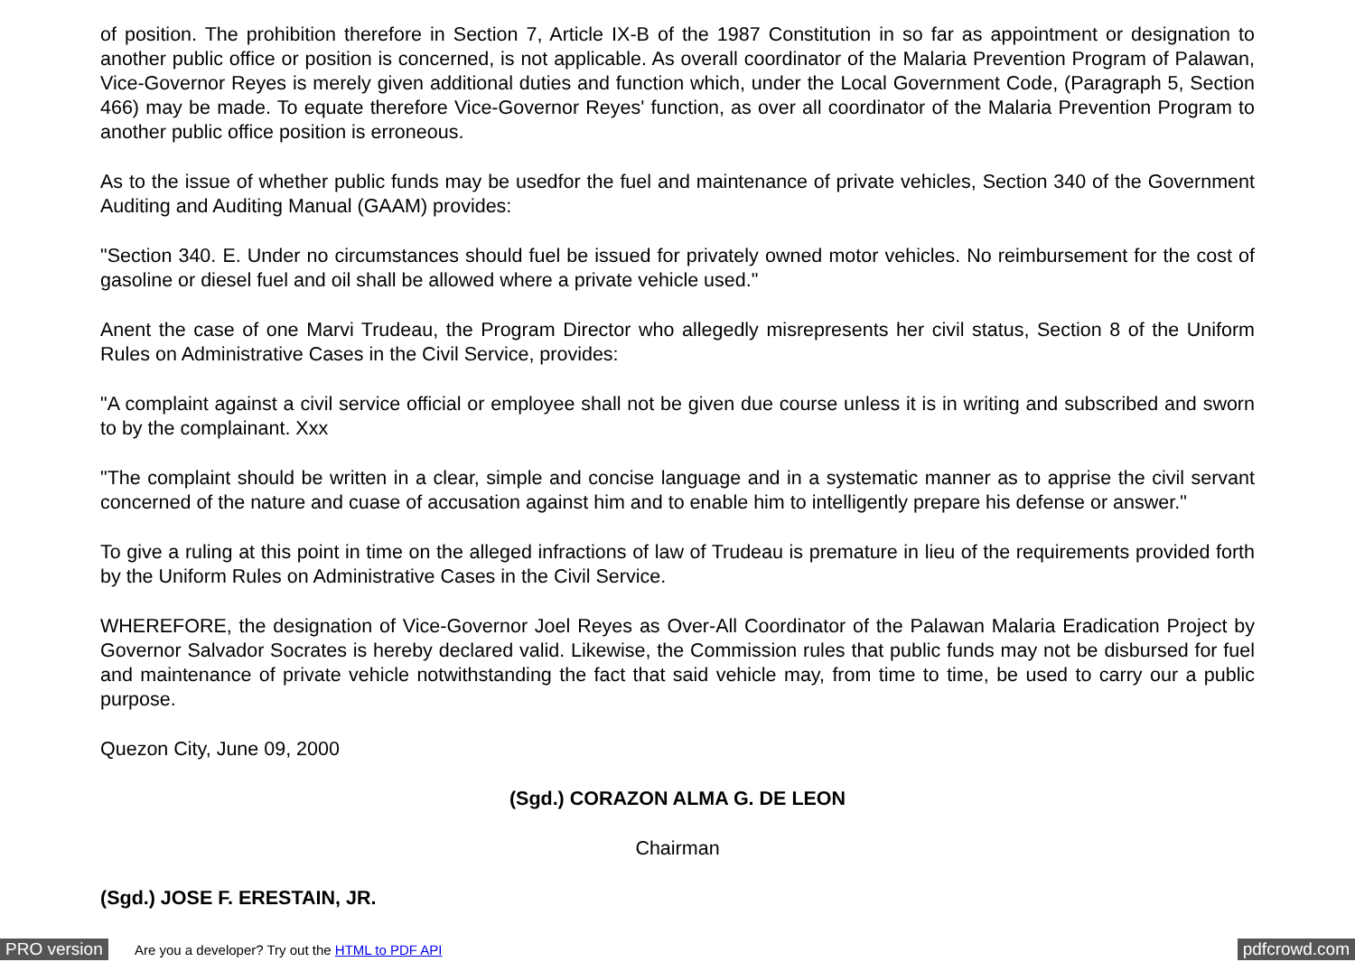of position. The prohibition therefore in Section 7, Article IX-B of the 1987 Constitution in so far as appointment or designation to another public office or position is concerned, is not applicable. As overall coordinator of the Malaria Prevention Program of Palawan, Vice-Governor Reyes is merely given additional duties and function which, under the Local Government Code, (Paragraph 5, Section 466) may be made. To equate therefore Vice-Governor Reyes' function, as over all coordinator of the Malaria Prevention Program to another public office position is erroneous.
As to the issue of whether public funds may be usedfor the fuel and maintenance of private vehicles, Section 340 of the Government Auditing and Auditing Manual (GAAM) provides:
"Section 340. E. Under no circumstances should fuel be issued for privately owned motor vehicles. No reimbursement for the cost of gasoline or diesel fuel and oil shall be allowed where a private vehicle used."
Anent the case of one Marvi Trudeau, the Program Director who allegedly misrepresents her civil status, Section 8 of the Uniform Rules on Administrative Cases in the Civil Service, provides:
"A complaint against a civil service official or employee shall not be given due course unless it is in writing and subscribed and sworn to by the complainant. Xxx
"The complaint should be written in a clear, simple and concise language and in a systematic manner as to apprise the civil servant concerned of the nature and cuase of accusation against him and to enable him to intelligently prepare his defense or answer."
To give a ruling at this point in time on the alleged infractions of law of Trudeau is premature in lieu of the requirements provided forth by the Uniform Rules on Administrative Cases in the Civil Service.
WHEREFORE, the designation of Vice-Governor Joel Reyes as Over-All Coordinator of the Palawan Malaria Eradication Project by Governor Salvador Socrates is hereby declared valid. Likewise, the Commission rules that public funds may not be disbursed for fuel and maintenance of private vehicle notwithstanding the fact that said vehicle may, from time to time, be used to carry our a public purpose.
Quezon City, June 09, 2000
(Sgd.) CORAZON ALMA G. DE LEON
Chairman
(Sgd.) JOSE F. ERESTAIN, JR.
PRO version
Are you a developer? Try out the HTML to PDF API
pdfcrowd.com